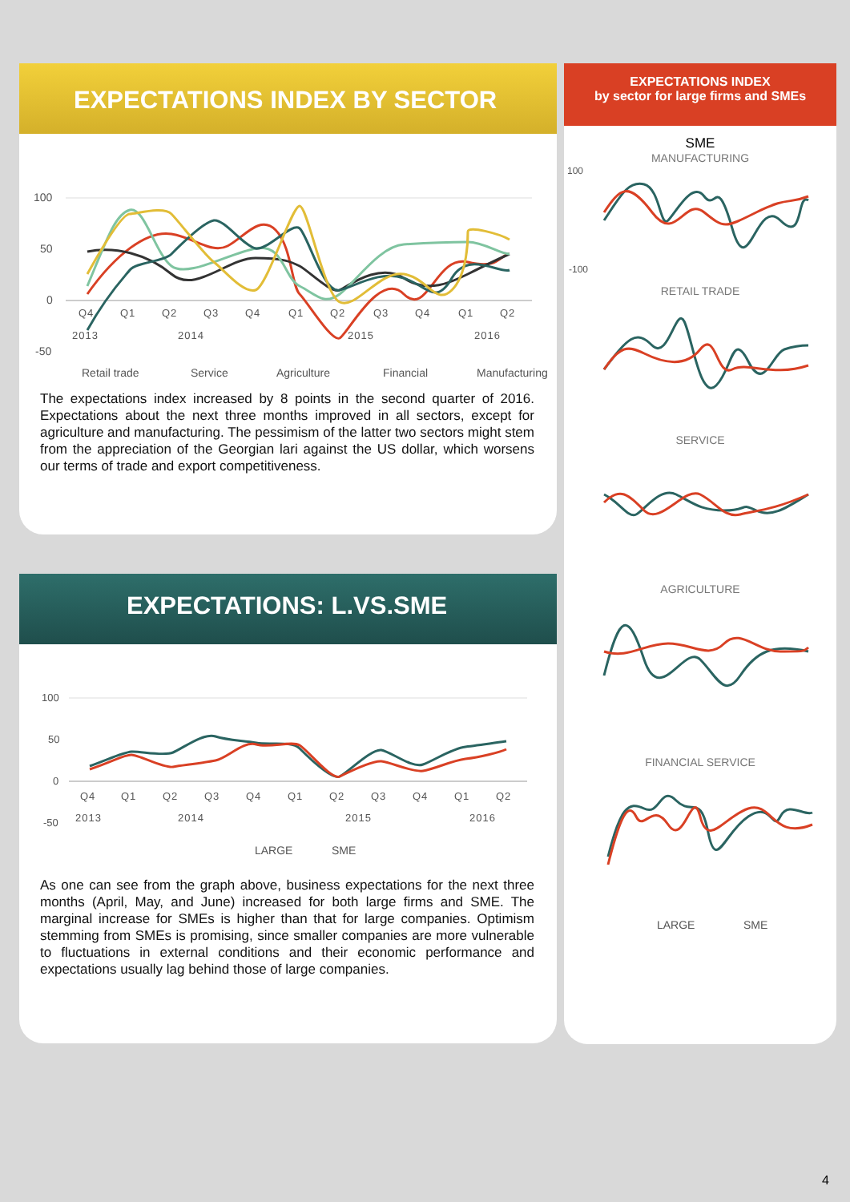EXPECTATIONS INDEX BY SECTOR
100
50
0
-50
Q4
Q1
Q2
Q3
Q4
Q1
Q2
Q3
Q4
Q1
Q2
2013
2014
2015
2016
Retail trade
Service
Agriculture
Financial
Manufacturing
The expectations index increased by 8 points in the second quarter of 2016. Expectations about the next three months improved in all sectors, except for agriculture and manufacturing. The pessimism of the latter two sectors might stem from the appreciation of the Georgian lari against the US dollar, which worsens our terms of trade and export competitiveness.
EXPECTATIONS: L.VS.SME
100
50
0
-50
Q4
Q1
Q2
Q3
Q4
Q1
Q2
Q3
Q4
Q1
Q2
2013
2014
2015
2016
LARGE
SME
As one can see from the graph above, business expectations for the next three months (April, May, and June) increased for both large firms and SME. The marginal increase for SMEs is higher than that for large companies. Optimism stemming from SMEs is promising, since smaller companies are more vulnera­ble to fluctuations in external conditions and their economic performance and expectations usually lag behind those of large companies.
EXPECTATIONS INDEX
by sector for large firms and SMEs
SME
MANUFACTURING
100
-100
RETAIL TRADE
SERVICE
AGRICULTURE
FINANCIAL SERVICE
LARGE
SME
4